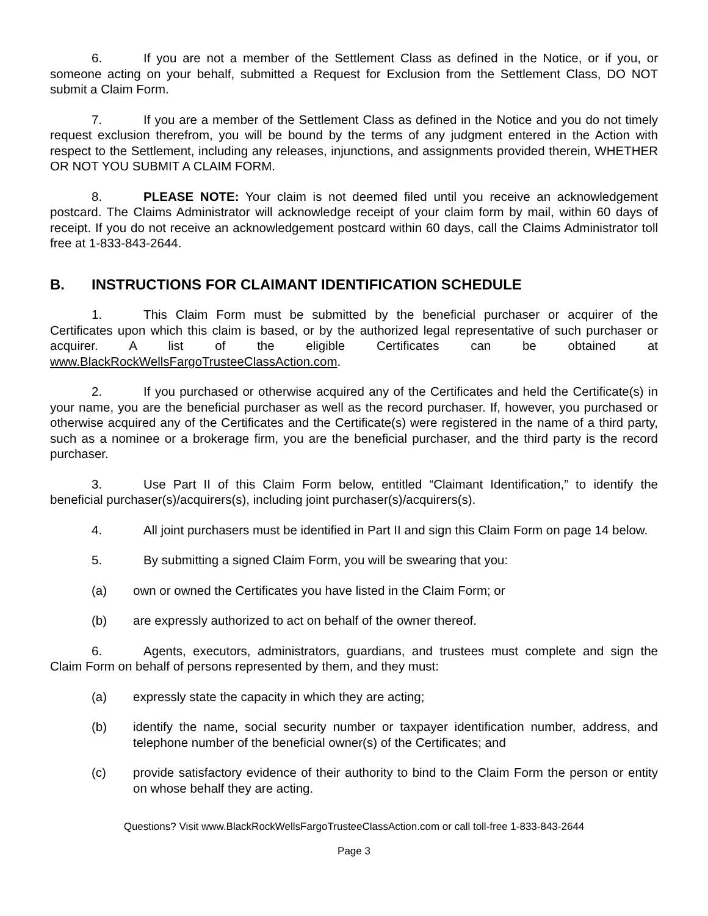6. If you are not a member of the Settlement Class as defined in the Notice, or if you, or someone acting on your behalf, submitted a Request for Exclusion from the Settlement Class, DO NOT submit a Claim Form.
7. If you are a member of the Settlement Class as defined in the Notice and you do not timely request exclusion therefrom, you will be bound by the terms of any judgment entered in the Action with respect to the Settlement, including any releases, injunctions, and assignments provided therein, WHETHER OR NOT YOU SUBMIT A CLAIM FORM.
8. PLEASE NOTE: Your claim is not deemed filed until you receive an acknowledgement postcard. The Claims Administrator will acknowledge receipt of your claim form by mail, within 60 days of receipt. If you do not receive an acknowledgement postcard within 60 days, call the Claims Administrator toll free at 1-833-843-2644.
B. INSTRUCTIONS FOR CLAIMANT IDENTIFICATION SCHEDULE
1. This Claim Form must be submitted by the beneficial purchaser or acquirer of the Certificates upon which this claim is based, or by the authorized legal representative of such purchaser or acquirer. A list of the eligible Certificates can be obtained at www.BlackRockWellsFargoTrusteeClassAction.com.
2. If you purchased or otherwise acquired any of the Certificates and held the Certificate(s) in your name, you are the beneficial purchaser as well as the record purchaser. If, however, you purchased or otherwise acquired any of the Certificates and the Certificate(s) were registered in the name of a third party, such as a nominee or a brokerage firm, you are the beneficial purchaser, and the third party is the record purchaser.
3. Use Part II of this Claim Form below, entitled “Claimant Identification,” to identify the beneficial purchaser(s)/acquirers(s), including joint purchaser(s)/acquirers(s).
4. All joint purchasers must be identified in Part II and sign this Claim Form on page 14 below.
5. By submitting a signed Claim Form, you will be swearing that you:
(a) own or owned the Certificates you have listed in the Claim Form; or
(b) are expressly authorized to act on behalf of the owner thereof.
6. Agents, executors, administrators, guardians, and trustees must complete and sign the Claim Form on behalf of persons represented by them, and they must:
(a) expressly state the capacity in which they are acting;
(b) identify the name, social security number or taxpayer identification number, address, and telephone number of the beneficial owner(s) of the Certificates; and
(c) provide satisfactory evidence of their authority to bind to the Claim Form the person or entity on whose behalf they are acting.
Questions? Visit www.BlackRockWellsFargoTrusteeClassAction.com or call toll-free 1-833-843-2644
Page 3